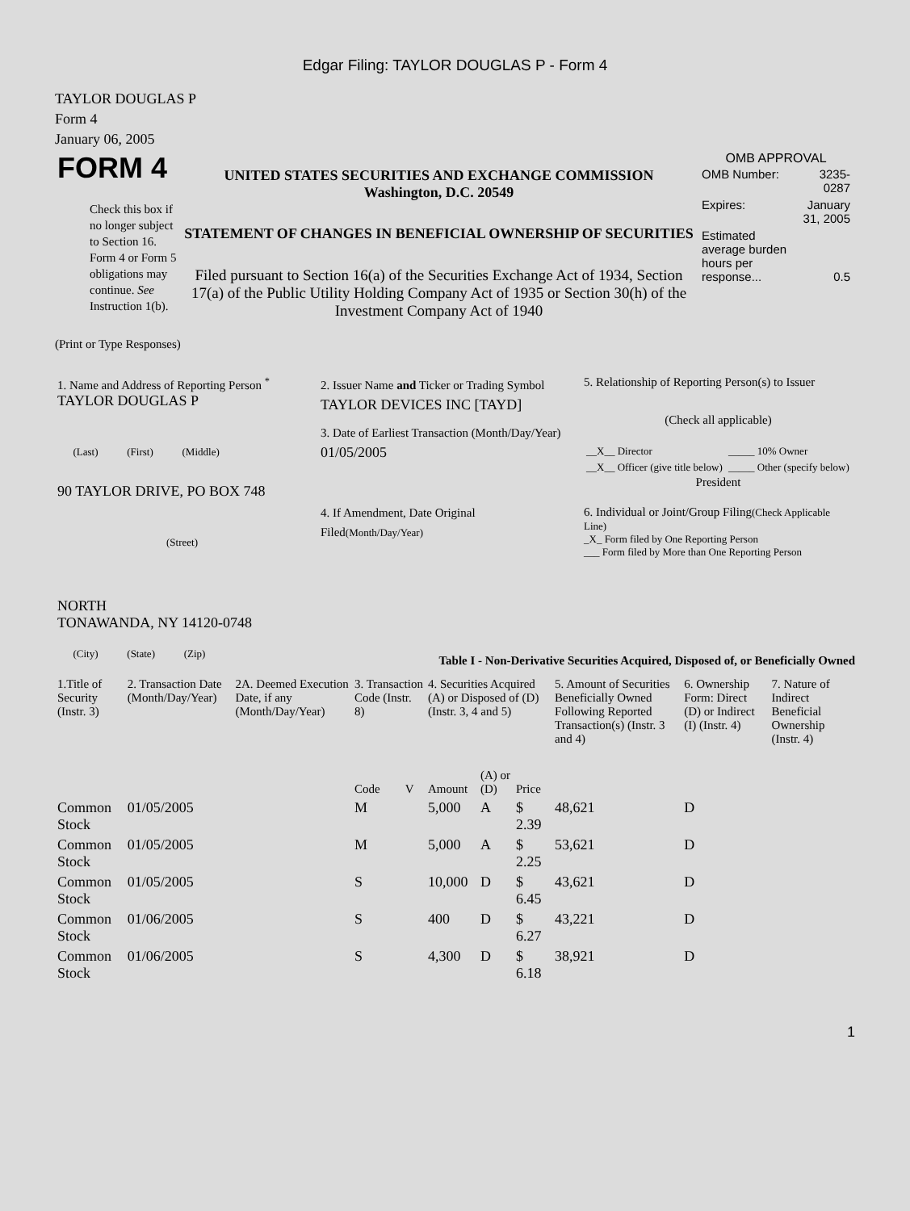Edgar Filing: TAYLOR DOUGLAS P - Form 4
TAYLOR DOUGLAS P
Form 4
January 06, 2005
| FORM 4 Check this box if no longer subject to Section 16. Form 4 or Form 5 obligations may continue. See Instruction 1(b). | UNITED STATES SECURITIES AND EXCHANGE COMMISSION Washington, D.C. 20549 STATEMENT OF CHANGES IN BENEFICIAL OWNERSHIP OF SECURITIES Filed pursuant to Section 16(a) of the Securities Exchange Act of 1934, Section 17(a) of the Public Utility Holding Company Act of 1935 or Section 30(h) of the Investment Company Act of 1940 | OMB APPROVAL / OMB Number: / 3235-0287 / / Expires: / January 31, 2005 / / Estimated average burden hours per response... / 0.5 / |
(Print or Type Responses)
| 1. Name and Address of Reporting Person <sup>*</sup> TAYLOR DOUGLAS P (Last) (First) (Middle) 90 TAYLOR DRIVE, PO BOX 748 (Street) NORTH TONAWANDA, NY 14120-0748 (City) (State) (Zip) | 2. Issuer Name and Ticker or Trading Symbol TAYLOR DEVICES INC [TAYD] 3. Date of Earliest Transaction (Month/Day/Year) 01/05/2005 4. If Amendment, Date Original Filed (Month/Day/Year) | 5. Relationship of Reporting Person(s) to Issuer (Check all applicable) / __X__ Director / _____ 10% Owner / / __X__ Officer (give title below) / _____ Other (specify below) / President 6. Individual or Joint/Group Filing (Check Applicable Line) _X_ Form filed by One Reporting Person ___ Form filed by More than One Reporting Person |
Table I - Non-Derivative Securities Acquired, Disposed of, or Beneficially Owned
| 1.Title of Security (Instr. 3) | 2. Transaction Date (Month/Day/Year) | 2A. Deemed Execution Date, if any (Month/Day/Year) | 3. Transaction Code (Instr. 8) | | 4. Securities Acquired (A) or Disposed of (D) (Instr. 3, 4 and 5) | | | 5. Amount of Securities Beneficially Owned Following Reported Transaction(s) (Instr. 3 and 4) | 6. Ownership Form: Direct (D) or Indirect (I) (Instr. 4) | 7. Nature of Indirect Beneficial Ownership (Instr. 4) |
| --- | --- | --- | --- | --- | --- | --- | --- | --- | --- | --- |
| | | | Code | V | Amount | (A) or (D) | Price | | | |
| Common Stock | 01/05/2005 | | M | | 5,000 | A | $ 2.39 | 48,621 | D | |
| Common Stock | 01/05/2005 | | M | | 5,000 | A | $ 2.25 | 53,621 | D | |
| Common Stock | 01/05/2005 | | S | | 10,000 | D | $ 6.45 | 43,621 | D | |
| Common Stock | 01/06/2005 | | S | | 400 | D | $ 6.27 | 43,221 | D | |
| Common Stock | 01/06/2005 | | S | | 4,300 | D | $ 6.18 | 38,921 | D | |
1